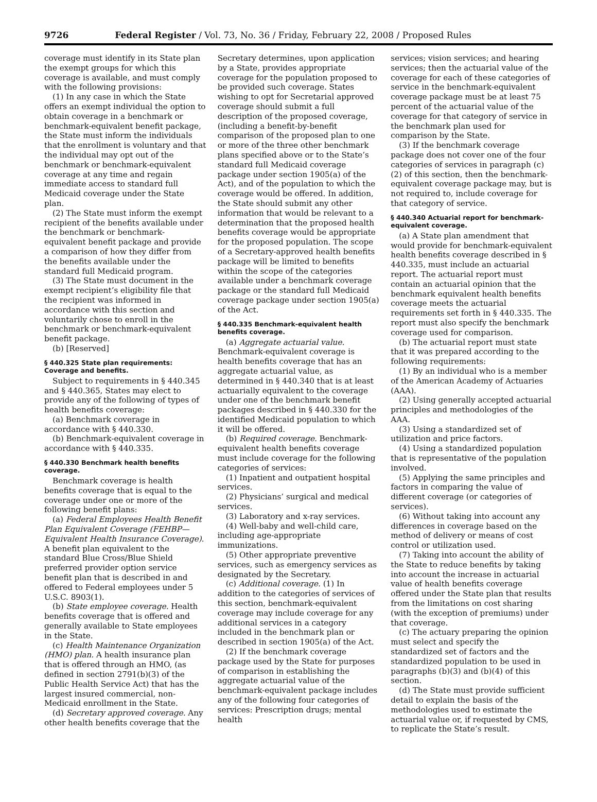9726 Federal Register / Vol. 73, No. 36 / Friday, February 22, 2008 / Proposed Rules
coverage must identify in its State plan the exempt groups for which this coverage is available, and must comply with the following provisions:
(1) In any case in which the State offers an exempt individual the option to obtain coverage in a benchmark or benchmark-equivalent benefit package, the State must inform the individuals that the enrollment is voluntary and that the individual may opt out of the benchmark or benchmark-equivalent coverage at any time and regain immediate access to standard full Medicaid coverage under the State plan.
(2) The State must inform the exempt recipient of the benefits available under the benchmark or benchmark-equivalent benefit package and provide a comparison of how they differ from the benefits available under the standard full Medicaid program.
(3) The State must document in the exempt recipient’s eligibility file that the recipient was informed in accordance with this section and voluntarily chose to enroll in the benchmark or benchmark-equivalent benefit package.
(b) [Reserved]
§ 440.325 State plan requirements: Coverage and benefits.
Subject to requirements in § 440.345 and § 440.365, States may elect to provide any of the following of types of health benefits coverage:
(a) Benchmark coverage in accordance with § 440.330.
(b) Benchmark-equivalent coverage in accordance with § 440.335.
§ 440.330 Benchmark health benefits coverage.
Benchmark coverage is health benefits coverage that is equal to the coverage under one or more of the following benefit plans:
(a) Federal Employees Health Benefit Plan Equivalent Coverage (FEHBP—Equivalent Health Insurance Coverage). A benefit plan equivalent to the standard Blue Cross/Blue Shield preferred provider option service benefit plan that is described in and offered to Federal employees under 5 U.S.C. 8903(1).
(b) State employee coverage. Health benefits coverage that is offered and generally available to State employees in the State.
(c) Health Maintenance Organization (HMO) plan. A health insurance plan that is offered through an HMO, (as defined in section 2791(b)(3) of the Public Health Service Act) that has the largest insured commercial, non-Medicaid enrollment in the State.
(d) Secretary approved coverage. Any other health benefits coverage that the
Secretary determines, upon application by a State, provides appropriate coverage for the population proposed to be provided such coverage. States wishing to opt for Secretarial approved coverage should submit a full description of the proposed coverage, (including a benefit-by-benefit comparison of the proposed plan to one or more of the three other benchmark plans specified above or to the State’s standard full Medicaid coverage package under section 1905(a) of the Act), and of the population to which the coverage would be offered. In addition, the State should submit any other information that would be relevant to a determination that the proposed health benefits coverage would be appropriate for the proposed population. The scope of a Secretary-approved health benefits package will be limited to benefits within the scope of the categories available under a benchmark coverage package or the standard full Medicaid coverage package under section 1905(a) of the Act.
§ 440.335 Benchmark-equivalent health benefits coverage.
(a) Aggregate actuarial value. Benchmark-equivalent coverage is health benefits coverage that has an aggregate actuarial value, as determined in § 440.340 that is at least actuarially equivalent to the coverage under one of the benchmark benefit packages described in § 440.330 for the identified Medicaid population to which it will be offered.
(b) Required coverage. Benchmark-equivalent health benefits coverage must include coverage for the following categories of services:
(1) Inpatient and outpatient hospital services.
(2) Physicians’ surgical and medical services.
(3) Laboratory and x-ray services.
(4) Well-baby and well-child care, including age-appropriate immunizations.
(5) Other appropriate preventive services, such as emergency services as designated by the Secretary.
(c) Additional coverage. (1) In addition to the categories of services of this section, benchmark-equivalent coverage may include coverage for any additional services in a category included in the benchmark plan or described in section 1905(a) of the Act.
(2) If the benchmark coverage package used by the State for purposes of comparison in establishing the aggregate actuarial value of the benchmark-equivalent package includes any of the following four categories of services: Prescription drugs; mental health
services; vision services; and hearing services; then the actuarial value of the coverage for each of these categories of service in the benchmark-equivalent coverage package must be at least 75 percent of the actuarial value of the coverage for that category of service in the benchmark plan used for comparison by the State.
(3) If the benchmark coverage package does not cover one of the four categories of services in paragraph (c)(2) of this section, then the benchmark-equivalent coverage package may, but is not required to, include coverage for that category of service.
§ 440.340 Actuarial report for benchmark-equivalent coverage.
(a) A State plan amendment that would provide for benchmark-equivalent health benefits coverage described in § 440.335, must include an actuarial report. The actuarial report must contain an actuarial opinion that the benchmark equivalent health benefits coverage meets the actuarial requirements set forth in § 440.335. The report must also specify the benchmark coverage used for comparison.
(b) The actuarial report must state that it was prepared according to the following requirements:
(1) By an individual who is a member of the American Academy of Actuaries (AAA).
(2) Using generally accepted actuarial principles and methodologies of the AAA.
(3) Using a standardized set of utilization and price factors.
(4) Using a standardized population that is representative of the population involved.
(5) Applying the same principles and factors in comparing the value of different coverage (or categories of services).
(6) Without taking into account any differences in coverage based on the method of delivery or means of cost control or utilization used.
(7) Taking into account the ability of the State to reduce benefits by taking into account the increase in actuarial value of health benefits coverage offered under the State plan that results from the limitations on cost sharing (with the exception of premiums) under that coverage.
(c) The actuary preparing the opinion must select and specify the standardized set of factors and the standardized population to be used in paragraphs (b)(3) and (b)(4) of this section.
(d) The State must provide sufficient detail to explain the basis of the methodologies used to estimate the actuarial value or, if requested by CMS, to replicate the State’s result.